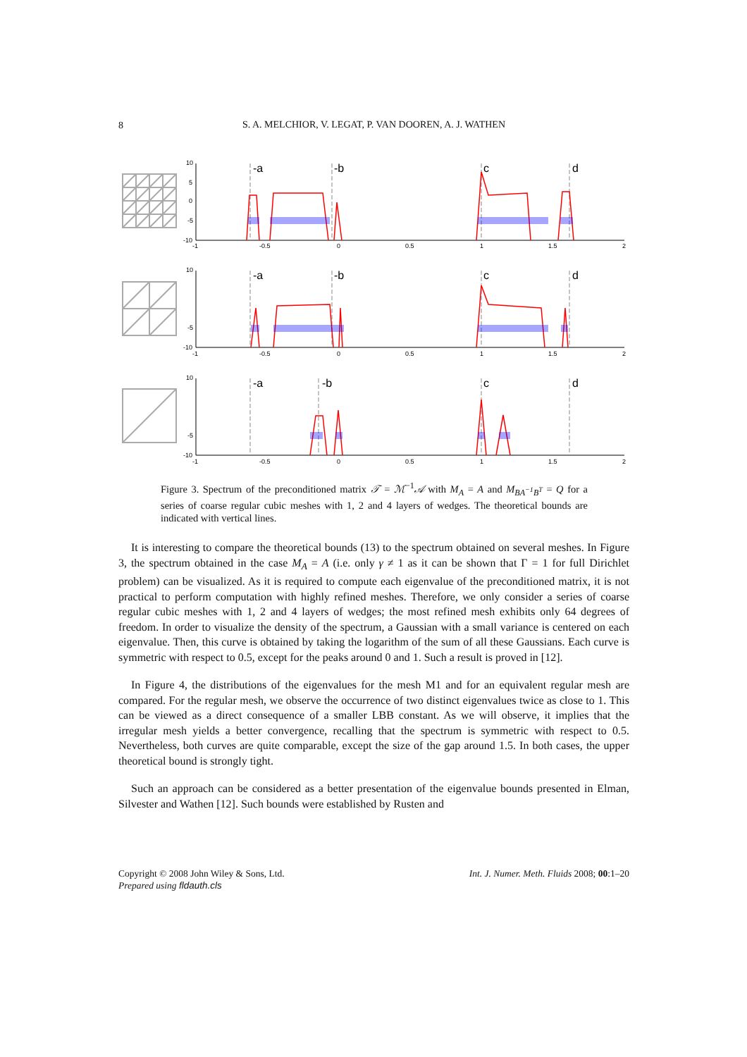8
S. A. MELCHIOR, V. LEGAT, P. VAN DOOREN, A. J. WATHEN
10
5
0
-5
-10
10
-5
-10
10
-5
-10
-1
-0.5
0
0.5
1
1.5
2
-1
-0.5
0
0.5
1
1.5
2
-1
-0.5
0
0.5
1
1.5
2
-a
-b
c
d
-a
-b
c
d
-a
-b
c
d
Figure 3. Spectrum of the preconditioned matrix 𝒯 = ℳ<sup>−1</sup>𝒜 with M<sub>A</sub> = A and M<sub>BA<sup>−1</sup>B<sup>T</sup></sub> = Q for a series of coarse regular cubic meshes with 1, 2 and 4 layers of wedges. The theoretical bounds are indicated with vertical lines.
It is interesting to compare the theoretical bounds (13) to the spectrum obtained on several meshes. In Figure 3, the spectrum obtained in the case M<sub>A</sub> = A (i.e. only γ ≠ 1 as it can be shown that Γ = 1 for full Dirichlet problem) can be visualized. As it is required to compute each eigenvalue of the preconditioned matrix, it is not practical to perform computation with highly refined meshes. Therefore, we only consider a series of coarse regular cubic meshes with 1, 2 and 4 layers of wedges; the most refined mesh exhibits only 64 degrees of freedom. In order to visualize the density of the spectrum, a Gaussian with a small variance is centered on each eigenvalue. Then, this curve is obtained by taking the logarithm of the sum of all these Gaussians. Each curve is symmetric with respect to 0.5, except for the peaks around 0 and 1. Such a result is proved in [12].
In Figure 4, the distributions of the eigenvalues for the mesh M1 and for an equivalent regular mesh are compared. For the regular mesh, we observe the occurrence of two distinct eigenvalues twice as close to 1. This can be viewed as a direct consequence of a smaller LBB constant. As we will observe, it implies that the irregular mesh yields a better convergence, recalling that the spectrum is symmetric with respect to 0.5. Nevertheless, both curves are quite comparable, except the size of the gap around 1.5. In both cases, the upper theoretical bound is strongly tight.
Such an approach can be considered as a better presentation of the eigenvalue bounds presented in Elman, Silvester and Wathen [12]. Such bounds were established by Rusten and
Copyright © 2008 John Wiley & Sons, Ltd. Int. J. Numer. Meth. Fluids 2008; 00:1–20
Prepared using fldauth.cls